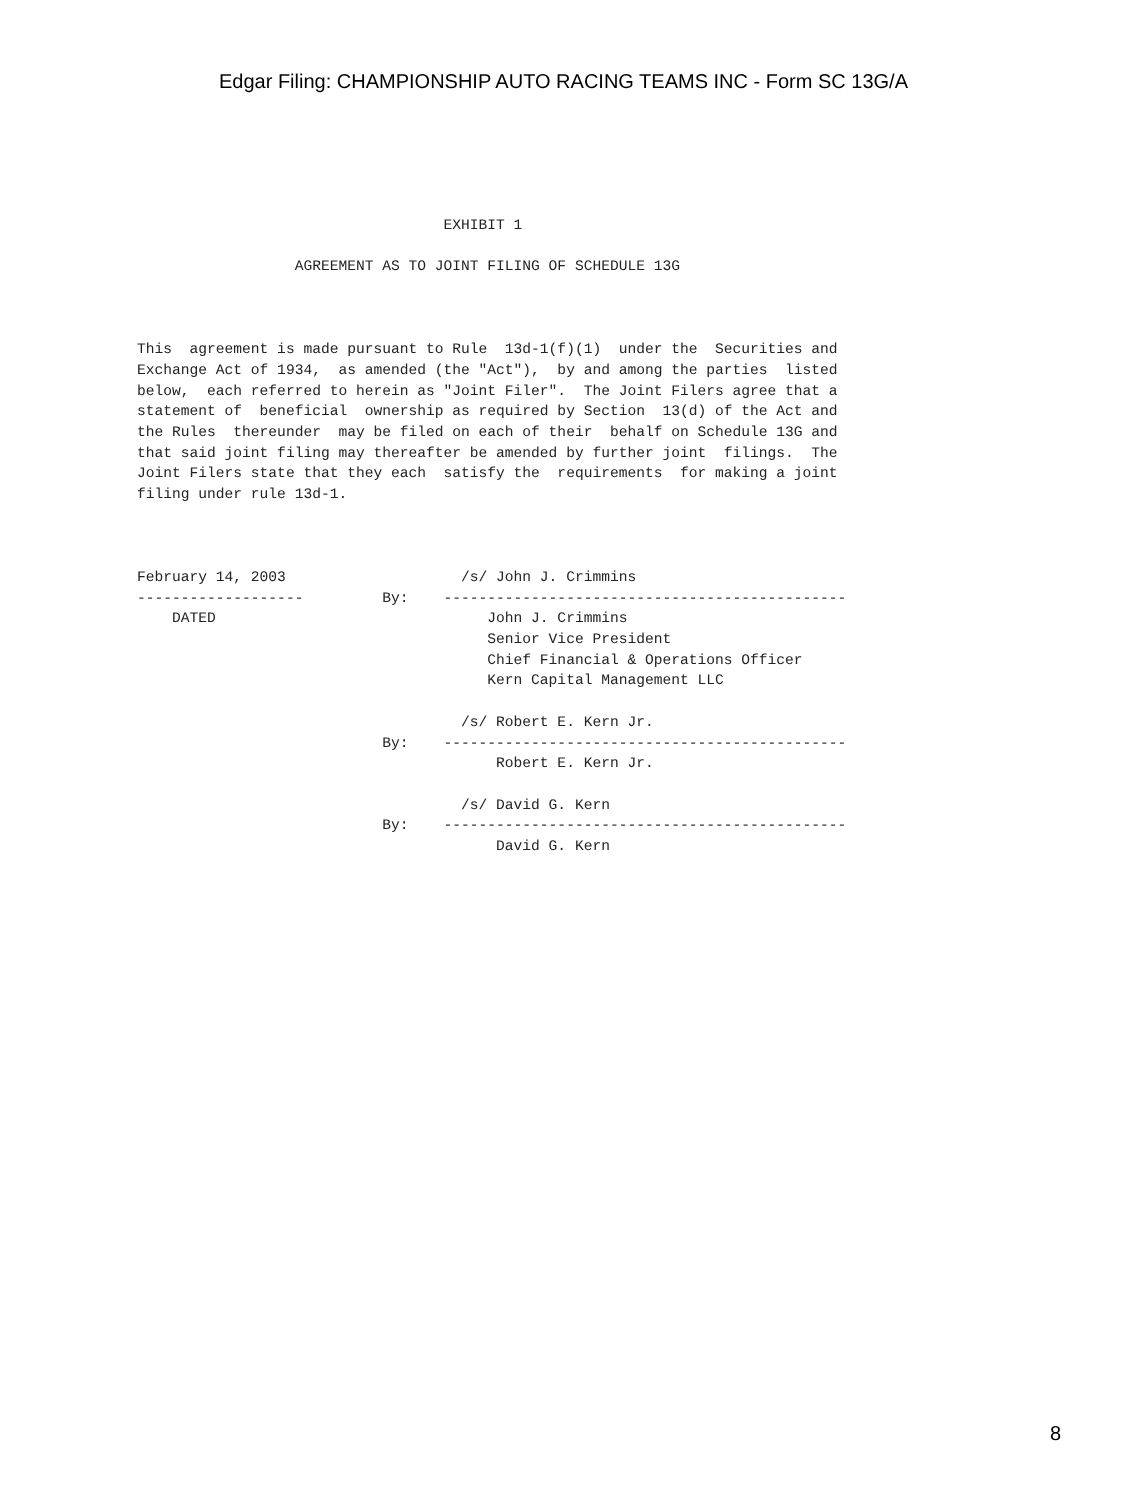Edgar Filing: CHAMPIONSHIP AUTO RACING TEAMS INC - Form SC 13G/A
                                   EXHIBIT 1

                  AGREEMENT AS TO JOINT FILING OF SCHEDULE 13G



This  agreement is made pursuant to Rule  13d-1(f)(1)  under the  Securities and
Exchange Act of 1934,  as amended (the "Act"),  by and among the parties  listed
below,  each referred to herein as "Joint Filer".  The Joint Filers agree that a
statement of  beneficial  ownership as required by Section  13(d) of the Act and
the Rules  thereunder  may be filed on each of their  behalf on Schedule 13G and
that said joint filing may thereafter be amended by further joint  filings.  The
Joint Filers state that they each  satisfy the  requirements  for making a joint
filing under rule 13d-1.



February 14, 2003                    /s/ John J. Crimmins
-------------------         By:    ----------------------------------------------
    DATED                               John J. Crimmins
                                        Senior Vice President
                                        Chief Financial & Operations Officer
                                        Kern Capital Management LLC

                                     /s/ Robert E. Kern Jr.
                            By:    ----------------------------------------------
                                         Robert E. Kern Jr.

                                     /s/ David G. Kern
                            By:    ----------------------------------------------
                                         David G. Kern
8